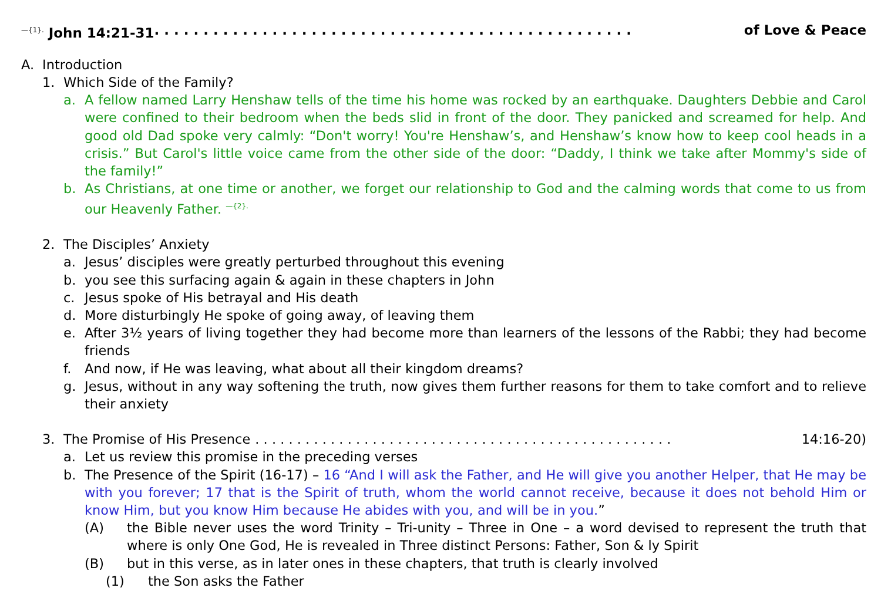<sup>—{1}.</sup> John 14:21-31. . . . . . . . . . . . . . . . . . . . . . . . . . . . . . . . . . . . . . . . . . . . . . . . . of Love & Peace
A. Introduction
1. Which Side of the Family?
a. A fellow named Larry Henshaw tells of the time his home was rocked by an earthquake. Daughters Debbie and Carol were confined to their bedroom when the beds slid in front of the door. They panicked and screamed for help. And good old Dad spoke very calmly: “Don't worry! You're Henshaw’s, and Henshaw’s know how to keep cool heads in a crisis.” But Carol's little voice came from the other side of the door: “Daddy, I think we take after Mommy's side of the family!”
b. As Christians, at one time or another, we forget our relationship to God and the calming words that come to us from our Heavenly Father. <sup>—{2}.</sup>
2. The Disciples’ Anxiety
a. Jesus’ disciples were greatly perturbed throughout this evening
b. you see this surfacing again & again in these chapters in John
c. Jesus spoke of His betrayal and His death
d. More disturbingly He spoke of going away, of leaving them
e. After 3½ years of living together they had become more than learners of the lessons of the Rabbi; they had become friends
f. And now, if He was leaving, what about all their kingdom dreams?
g. Jesus, without in any way softening the truth, now gives them further reasons for them to take comfort and to relieve their anxiety
3. The Promise of His Presence. . . . . . . . . . . . . . . . . . . . . . . . . . . . . . . . . . . . . . . . . . . . . . . . . . 14:16-20)
a. Let us review this promise in the preceding verses
b. The Presence of the Spirit (16-17) – 16 “And I will ask the Father, and He will give you another Helper, that He may be with you forever; 17 that is the Spirit of truth, whom the world cannot receive, because it does not behold Him or know Him, but you know Him because He abides with you, and will be in you.”
(A) the Bible never uses the word Trinity – Tri-unity – Three in One – a word devised to represent the truth that where is only One God, He is revealed in Three distinct Persons: Father, Son & ly Spirit
(B) but in this verse, as in later ones in these chapters, that truth is clearly involved
(1) the Son asks the Father